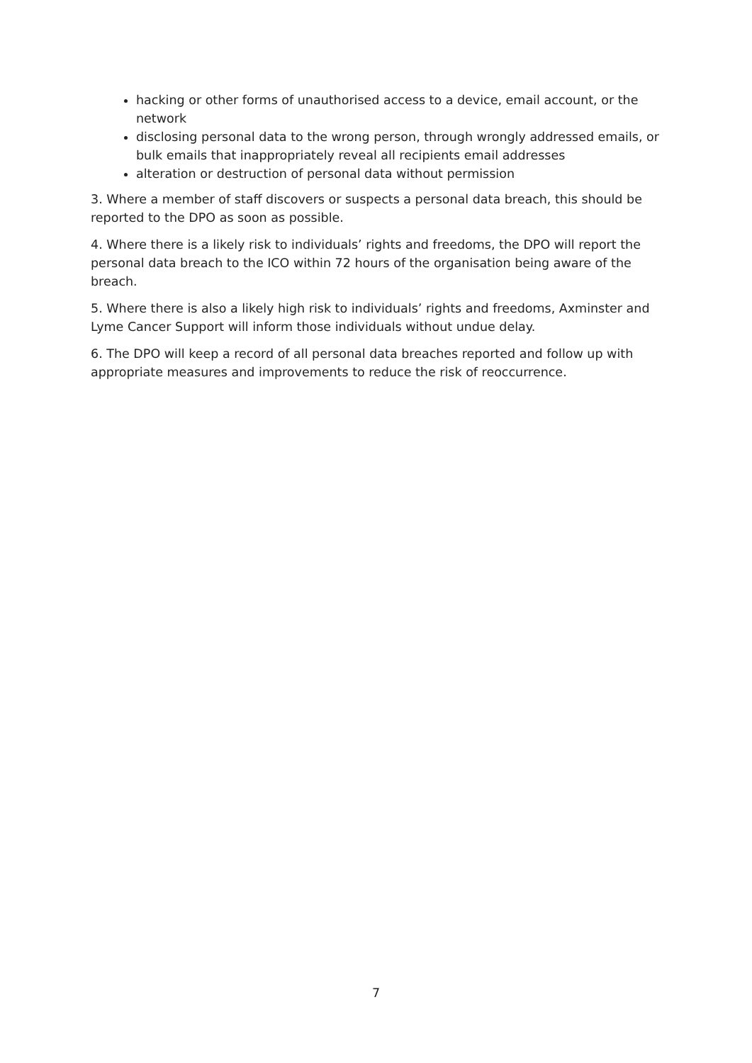hacking or other forms of unauthorised access to a device, email account, or the network
disclosing personal data to the wrong person, through wrongly addressed emails, or bulk emails that inappropriately reveal all recipients email addresses
alteration or destruction of personal data without permission
3. Where a member of staff discovers or suspects a personal data breach, this should be reported to the DPO as soon as possible.
4. Where there is a likely risk to individuals’ rights and freedoms, the DPO will report the personal data breach to the ICO within 72 hours of the organisation being aware of the breach.
5. Where there is also a likely high risk to individuals’ rights and freedoms, Axminster and Lyme Cancer Support will inform those individuals without undue delay.
6. The DPO will keep a record of all personal data breaches reported and follow up with appropriate measures and improvements to reduce the risk of reoccurrence.
7